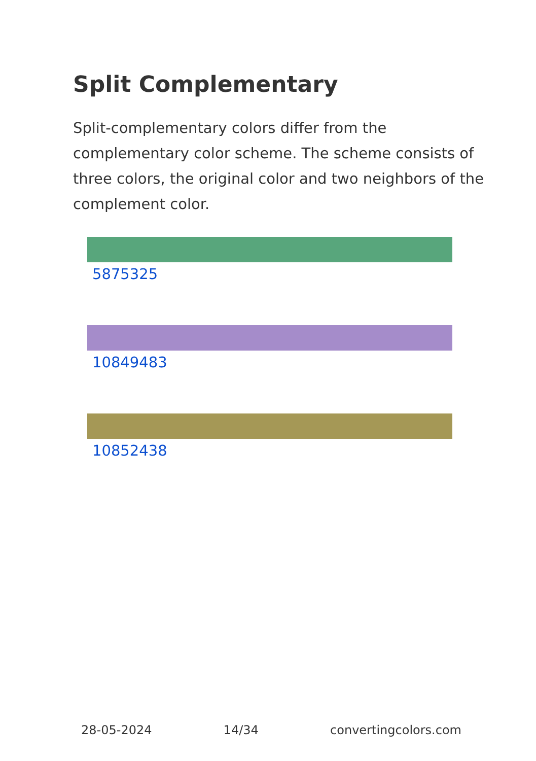Split Complementary
Split-complementary colors differ from the complementary color scheme. The scheme consists of three colors, the original color and two neighbors of the complement color.
5875325
10849483
10852438
28-05-2024 14/34 convertingcolors.com